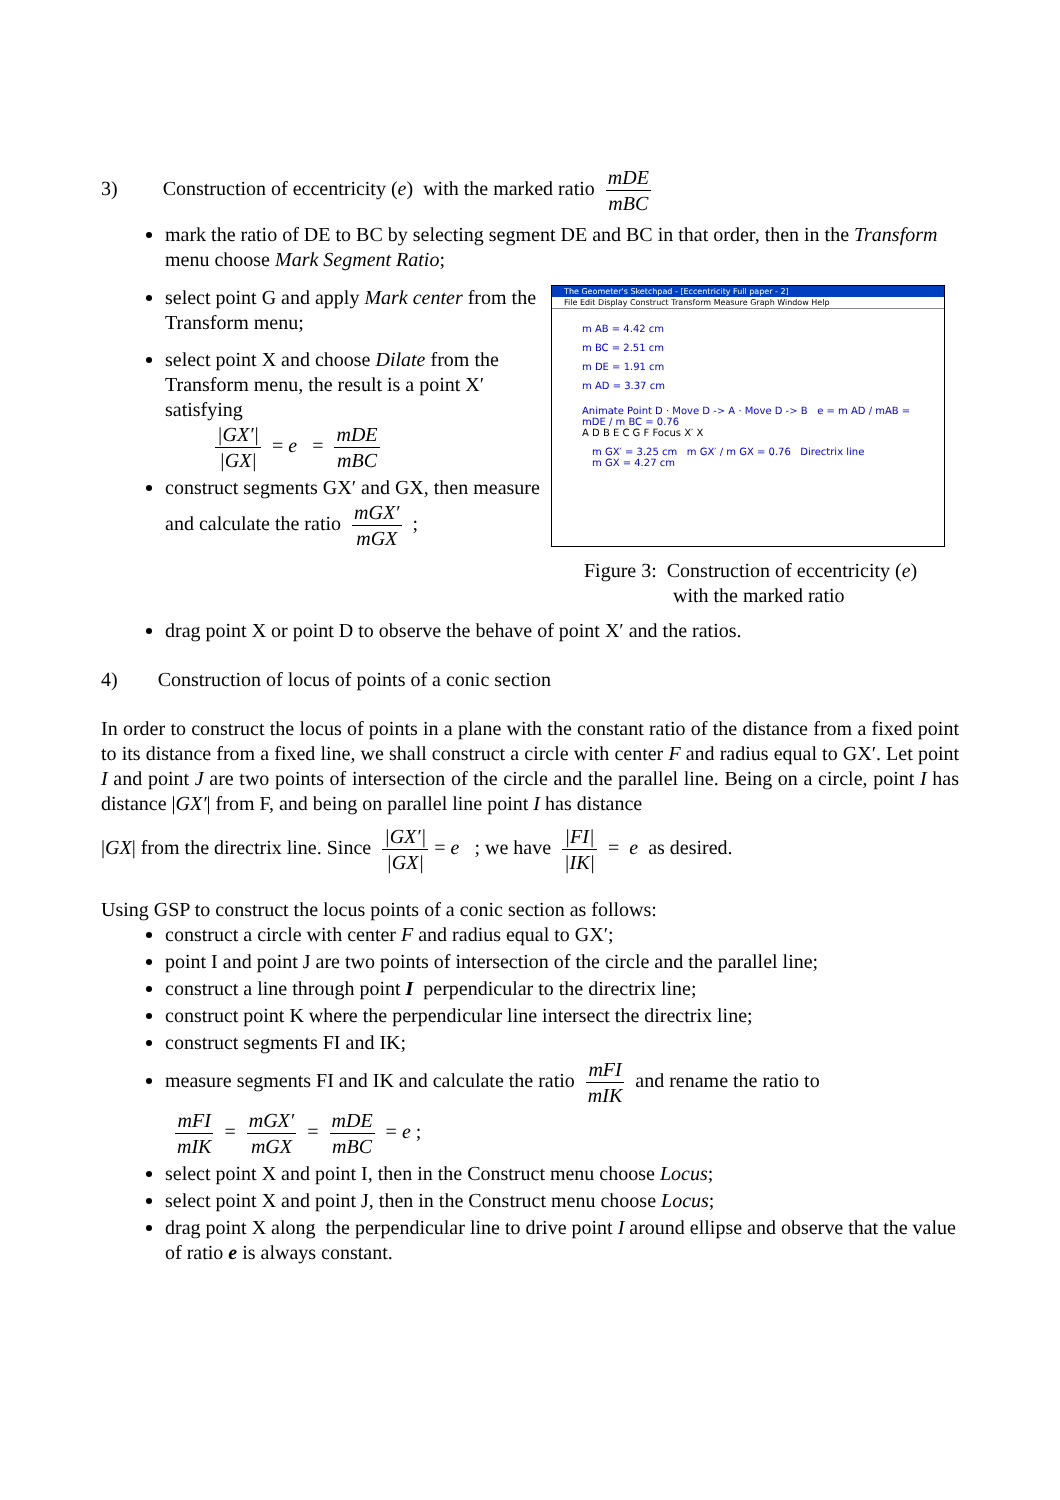3) Construction of eccentricity (e) with the marked ratio mDE mBC
mark the ratio of DE to BC by selecting segment DE and BC in that order, then in the Transform menu choose Mark Segment Ratio;
select point G and apply Mark center from the Transform menu;
select point X and choose Dilate from the Transform menu, the result is a point X′ satisfying
|GX′| |GX| = e = mDE mBC
construct segments GX′ and GX, then measure and calculate the ratio mGX′ mGX ;
The Geometer's Sketchpad - [Eccentricity Full paper - 2]
File Edit Display Construct Transform Measure Graph Window Help
m AB = 4.42 cm
m BC = 2.51 cm
m DE = 1.91 cm
m AD = 3.37 cm
Animate Point D · Move D -> A · Move D -> B e = m AD / mAB = mDE / m BC = 0.76
A D B E C G F Focus X′ X
m GX′ = 3.25 cm m GX′ / m GX = 0.76 Directrix line
m GX = 4.27 cm
Figure 3: Construction of eccentricity (e)
with the marked ratio
drag point X or point D to observe the behave of point X′ and the ratios.
4) Construction of locus of points of a conic section
In order to construct the locus of points in a plane with the constant ratio of the distance from a fixed point to its distance from a fixed line, we shall construct a circle with center F and radius equal to GX′. Let point I and point J are two points of intersection of the circle and the parallel line. Being on a circle, point I has distance |GX′| from F, and being on parallel line point I has distance
|GX| from the directrix line. Since |GX′| |GX| = e ; we have |FI| |IK| = e as desired.
Using GSP to construct the locus points of a conic section as follows:
construct a circle with center F and radius equal to GX′;
point I and point J are two points of intersection of the circle and the parallel line;
construct a line through point I perpendicular to the directrix line;
construct point K where the perpendicular line intersect the directrix line;
construct segments FI and IK;
measure segments FI and IK and calculate the ratio mFI mIK and rename the ratio to
mFI mIK = mGX′ mGX = mDE mBC = e ;
select point X and point I, then in the Construct menu choose Locus;
select point X and point J, then in the Construct menu choose Locus;
drag point X along the perpendicular line to drive point I around ellipse and observe that the value of ratio e is always constant.